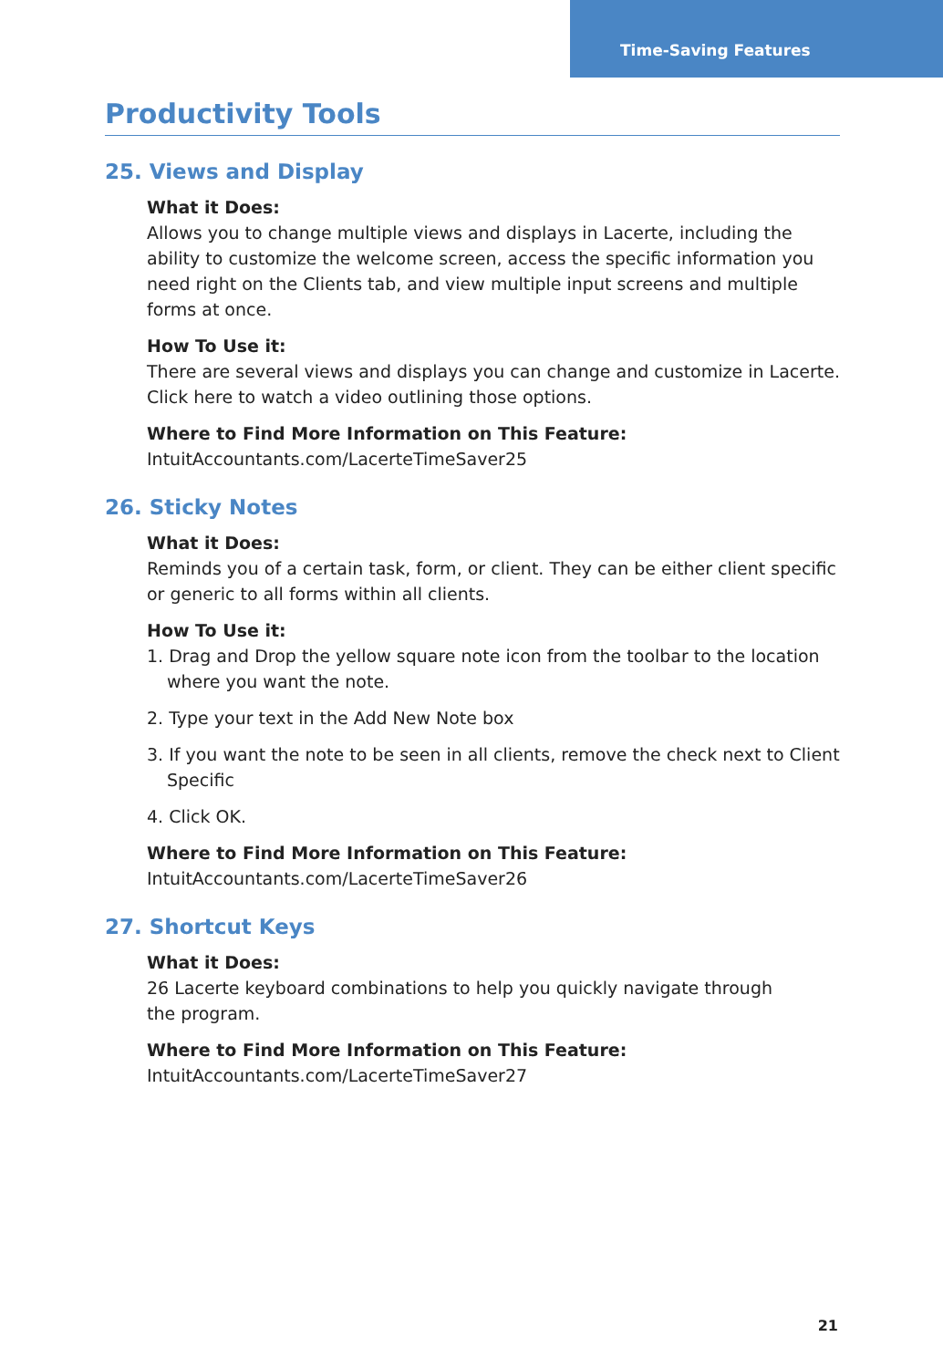Time-Saving Features
Productivity Tools
25. Views and Display
What it Does:
Allows you to change multiple views and displays in Lacerte, including the ability to customize the welcome screen, access the specific information you need right on the Clients tab, and view multiple input screens and multiple forms at once.
How To Use it:
There are several views and displays you can change and customize in Lacerte. Click here to watch a video outlining those options.
Where to Find More Information on This Feature:
IntuitAccountants.com/LacerteTimeSaver25
26. Sticky Notes
What it Does:
Reminds you of a certain task, form, or client. They can be either client specific
or generic to all forms within all clients.
How To Use it:
1. Drag and Drop the yellow square note icon from the toolbar to the location where you want the note.
2. Type your text in the Add New Note box
3. If you want the note to be seen in all clients, remove the check next to Client Specific
4. Click OK.
Where to Find More Information on This Feature:
IntuitAccountants.com/LacerteTimeSaver26
27. Shortcut Keys
What it Does:
26 Lacerte keyboard combinations to help you quickly navigate through
the program.
Where to Find More Information on This Feature:
IntuitAccountants.com/LacerteTimeSaver27
21